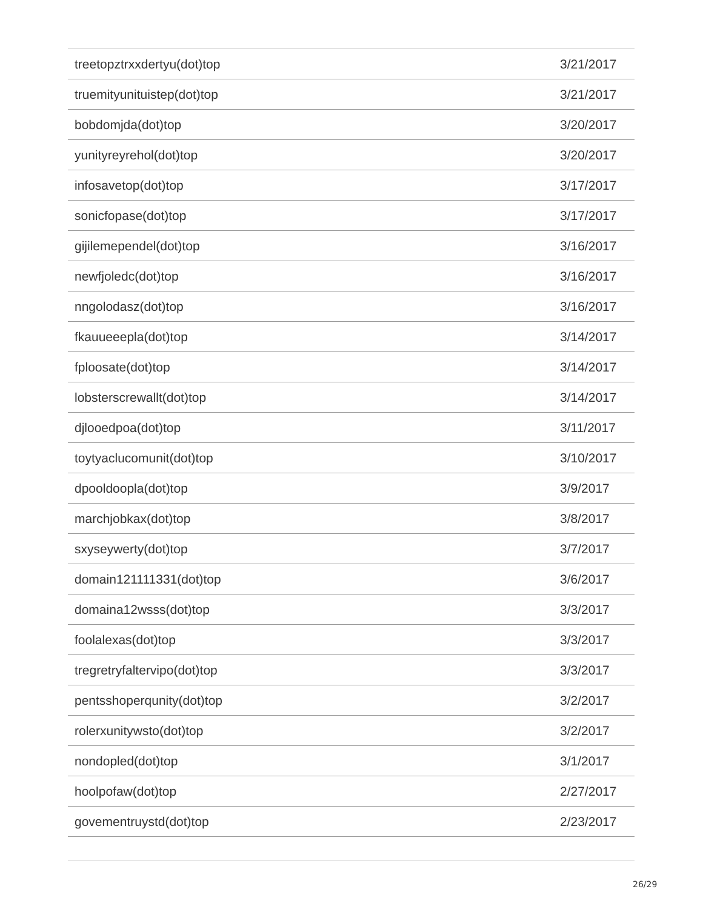| treetopztrxxdertyu(dot)top | 3/21/2017 |
| truemityunituistep(dot)top | 3/21/2017 |
| bobdomjda(dot)top | 3/20/2017 |
| yunityreyrehol(dot)top | 3/20/2017 |
| infosavetop(dot)top | 3/17/2017 |
| sonicfopase(dot)top | 3/17/2017 |
| gijilemependel(dot)top | 3/16/2017 |
| newfjoledc(dot)top | 3/16/2017 |
| nngolodasz(dot)top | 3/16/2017 |
| fkauueeepla(dot)top | 3/14/2017 |
| fploosate(dot)top | 3/14/2017 |
| lobsterscrewallt(dot)top | 3/14/2017 |
| djlooedpoa(dot)top | 3/11/2017 |
| toytyaclucomunit(dot)top | 3/10/2017 |
| dpooldoopla(dot)top | 3/9/2017 |
| marchjobkax(dot)top | 3/8/2017 |
| sxyseywerty(dot)top | 3/7/2017 |
| domain121111331(dot)top | 3/6/2017 |
| domaina12wsss(dot)top | 3/3/2017 |
| foolalexas(dot)top | 3/3/2017 |
| tregretryfaltervipo(dot)top | 3/3/2017 |
| pentsshoperqunity(dot)top | 3/2/2017 |
| rolerxunitywsto(dot)top | 3/2/2017 |
| nondopled(dot)top | 3/1/2017 |
| hoolpofaw(dot)top | 2/27/2017 |
| govementruystd(dot)top | 2/23/2017 |
26/29